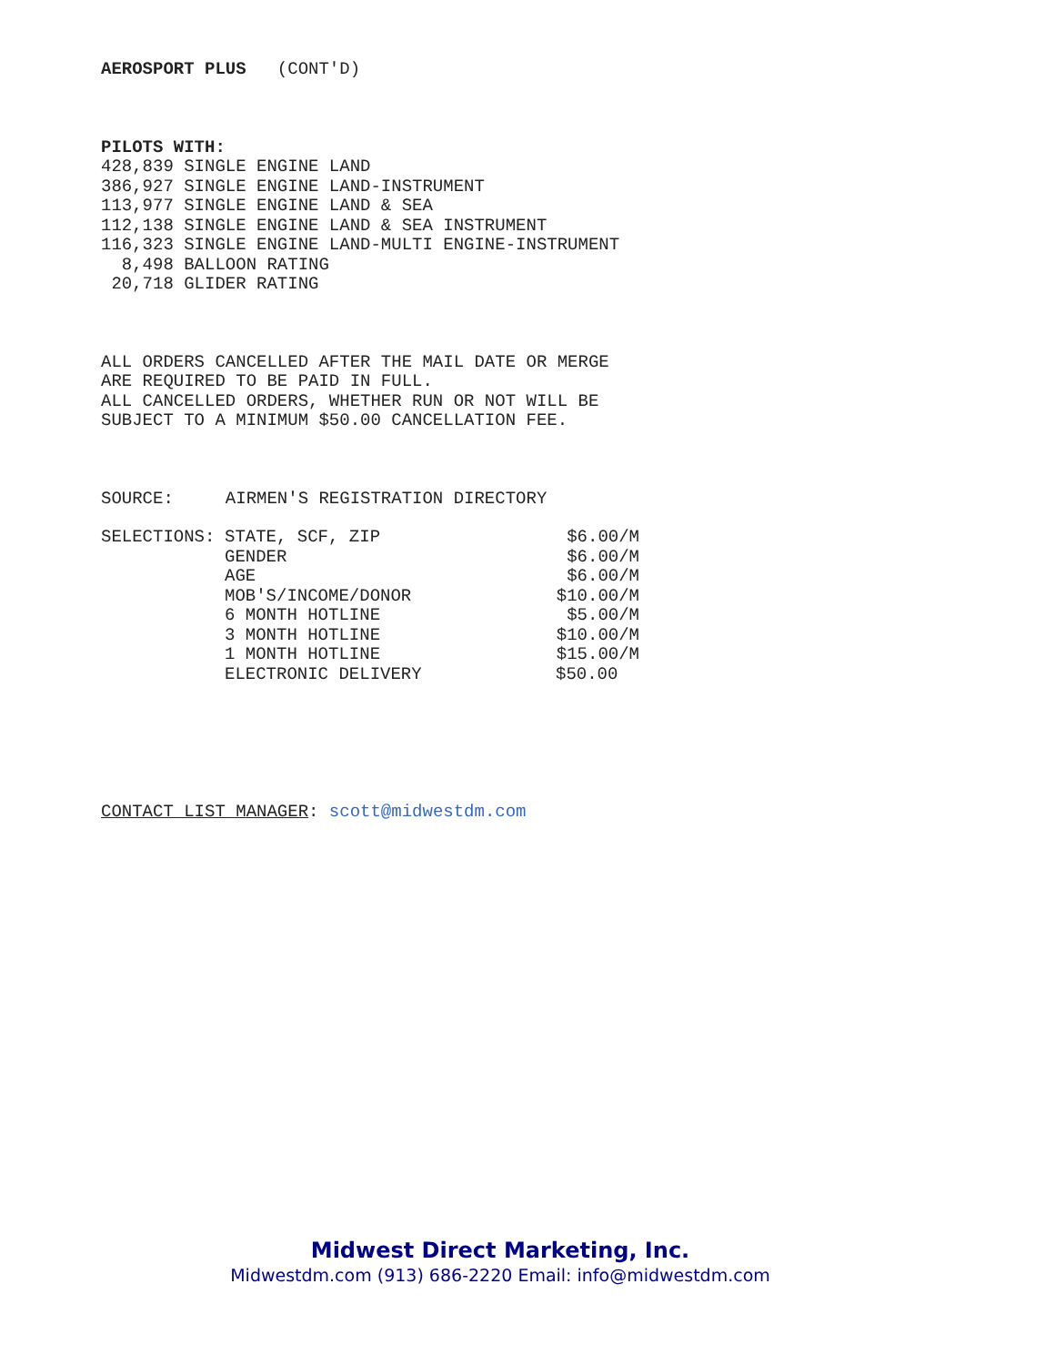AEROSPORT PLUS (CONT'D)
PILOTS WITH:
428,839 SINGLE ENGINE LAND 386,927 SINGLE ENGINE LAND-INSTRUMENT 113,977 SINGLE ENGINE LAND & SEA 112,138 SINGLE ENGINE LAND & SEA INSTRUMENT 116,323 SINGLE ENGINE LAND-MULTI ENGINE-INSTRUMENT 8,498 BALLOON RATING 20,718 GLIDER RATING
ALL ORDERS CANCELLED AFTER THE MAIL DATE OR MERGE ARE REQUIRED TO BE PAID IN FULL. ALL CANCELLED ORDERS, WHETHER RUN OR NOT WILL BE SUBJECT TO A MINIMUM $50.00 CANCELLATION FEE.
SOURCE: AIRMEN'S REGISTRATION DIRECTORY
| SELECTIONS: | STATE, SCF, ZIP | $6.00/M |
| | GENDER | $6.00/M |
| | AGE | $6.00/M |
| | MOB'S/INCOME/DONOR | $10.00/M |
| | 6 MONTH HOTLINE | $5.00/M |
| | 3 MONTH HOTLINE | $10.00/M |
| | 1 MONTH HOTLINE | $15.00/M |
| | ELECTRONIC DELIVERY | $50.00 |
CONTACT LIST MANAGER: scott@midwestdm.com
Midwest Direct Marketing, Inc.
Midwestdm.com (913) 686-2220 Email: info@midwestdm.com